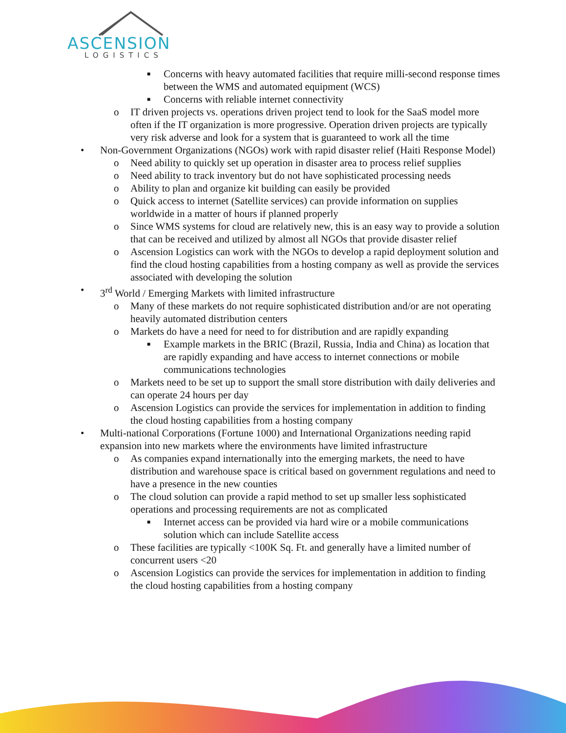ASCENSION
LOGISTICS
■ Concerns with heavy automated facilities that require milli-second response times between the WMS and automated equipment (WCS)
■ Concerns with reliable internet connectivity
o IT driven projects vs. operations driven project tend to look for the SaaS model more often if the IT organization is more progressive. Operation driven projects are typically very risk adverse and look for a system that is guaranteed to work all the time
• Non-Government Organizations (NGOs) work with rapid disaster relief (Haiti Response Model)
o Need ability to quickly set up operation in disaster area to process relief supplies
o Need ability to track inventory but do not have sophisticated processing needs
o Ability to plan and organize kit building can easily be provided
o Quick access to internet (Satellite services) can provide information on supplies worldwide in a matter of hours if planned properly
o Since WMS systems for cloud are relatively new, this is an easy way to provide a solution that can be received and utilized by almost all NGOs that provide disaster relief
o Ascension Logistics can work with the NGOs to develop a rapid deployment solution and find the cloud hosting capabilities from a hosting company as well as provide the services associated with developing the solution
• 3<sup>rd</sup> World / Emerging Markets with limited infrastructure
o Many of these markets do not require sophisticated distribution and/or are not operating heavily automated distribution centers
o Markets do have a need for need to for distribution and are rapidly expanding
■ Example markets in the BRIC (Brazil, Russia, India and China) as location that are rapidly expanding and have access to internet connections or mobile communications technologies
o Markets need to be set up to support the small store distribution with daily deliveries and can operate 24 hours per day
o Ascension Logistics can provide the services for implementation in addition to finding the cloud hosting capabilities from a hosting company
• Multi-national Corporations (Fortune 1000) and International Organizations needing rapid expansion into new markets where the environments have limited infrastructure
o As companies expand internationally into the emerging markets, the need to have distribution and warehouse space is critical based on government regulations and need to have a presence in the new counties
o The cloud solution can provide a rapid method to set up smaller less sophisticated operations and processing requirements are not as complicated
■ Internet access can be provided via hard wire or a mobile communications solution which can include Satellite access
o These facilities are typically <100K Sq. Ft. and generally have a limited number of concurrent users <20
o Ascension Logistics can provide the services for implementation in addition to finding the cloud hosting capabilities from a hosting company